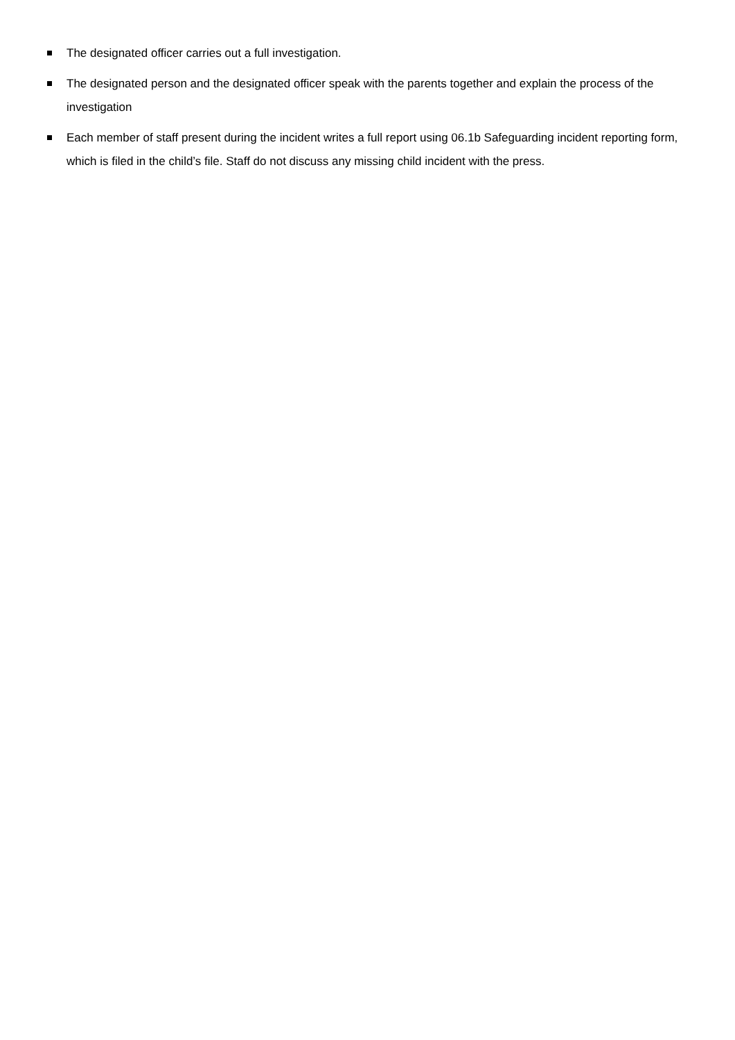The designated officer carries out a full investigation.
The designated person and the designated officer speak with the parents together and explain the process of the investigation
Each member of staff present during the incident writes a full report using 06.1b Safeguarding incident reporting form, which is filed in the child’s file. Staff do not discuss any missing child incident with the press.